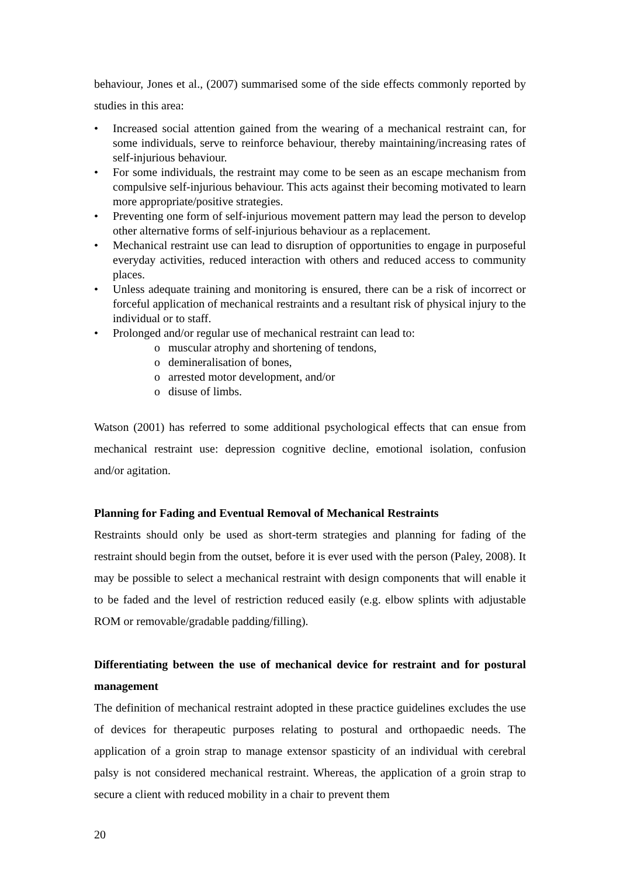behaviour, Jones et al., (2007) summarised some of the side effects commonly reported by studies in this area:
• Increased social attention gained from the wearing of a mechanical restraint can, for some individuals, serve to reinforce behaviour, thereby maintaining/increasing rates of self-injurious behaviour.
• For some individuals, the restraint may come to be seen as an escape mechanism from compulsive self-injurious behaviour. This acts against their becoming motivated to learn more appropriate/positive strategies.
• Preventing one form of self-injurious movement pattern may lead the person to develop other alternative forms of self-injurious behaviour as a replacement.
• Mechanical restraint use can lead to disruption of opportunities to engage in purposeful everyday activities, reduced interaction with others and reduced access to community places.
• Unless adequate training and monitoring is ensured, there can be a risk of incorrect or forceful application of mechanical restraints and a resultant risk of physical injury to the individual or to staff.
• Prolonged and/or regular use of mechanical restraint can lead to:
o muscular atrophy and shortening of tendons,
o demineralisation of bones,
o arrested motor development, and/or
o disuse of limbs.
Watson (2001) has referred to some additional psychological effects that can ensue from mechanical restraint use: depression cognitive decline, emotional isolation, confusion and/or agitation.
Planning for Fading and Eventual Removal of Mechanical Restraints
Restraints should only be used as short-term strategies and planning for fading of the restraint should begin from the outset, before it is ever used with the person (Paley, 2008). It may be possible to select a mechanical restraint with design components that will enable it to be faded and the level of restriction reduced easily (e.g. elbow splints with adjustable ROM or removable/gradable padding/filling).
Differentiating between the use of mechanical device for restraint and for postural management
The definition of mechanical restraint adopted in these practice guidelines excludes the use of devices for therapeutic purposes relating to postural and orthopaedic needs. The application of a groin strap to manage extensor spasticity of an individual with cerebral palsy is not considered mechanical restraint. Whereas, the application of a groin strap to secure a client with reduced mobility in a chair to prevent them
20